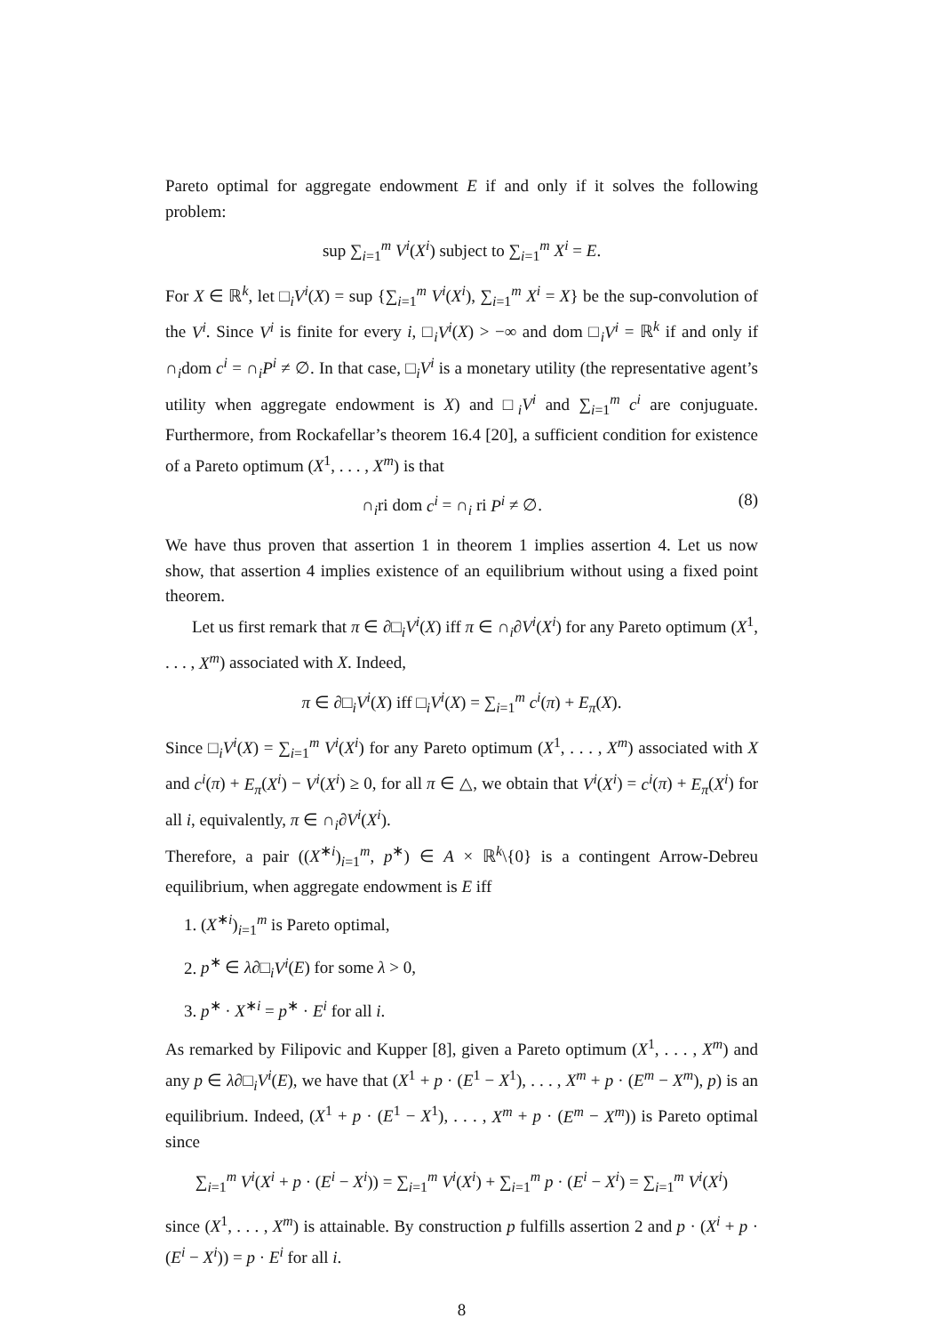Pareto optimal for aggregate endowment E if and only if it solves the following problem:
sup ∑<sub>i=1</sub><sup>m</sup> V<sup>i</sup>(X<sup>i</sup>) subject to ∑<sub>i=1</sub><sup>m</sup> X<sup>i</sup> = E.
For X ∈ ℝ<sup>k</sup>, let □<sub>i</sub>V<sup>i</sup>(X) = sup {∑<sub>i=1</sub><sup>m</sup> V<sup>i</sup>(X<sup>i</sup>), ∑<sub>i=1</sub><sup>m</sup> X<sup>i</sup> = X} be the sup-convolution of the V<sup>i</sup>. Since V<sup>i</sup> is finite for every i, □<sub>i</sub>V<sup>i</sup>(X) > −∞ and dom □<sub>i</sub>V<sup>i</sup> = ℝ<sup>k</sup> if and only if ∩<sub>i</sub>dom c<sup>i</sup> = ∩<sub>i</sub>P<sup>i</sup> ≠ ∅. In that case, □<sub>i</sub>V<sup>i</sup> is a monetary utility (the representative agent’s utility when aggregate endowment is X) and □<sub>i</sub>V<sup>i</sup> and ∑<sub>i=1</sub><sup>m</sup> c<sup>i</sup> are conjuguate. Furthermore, from Rockafellar’s theorem 16.4 [20], a sufficient condition for existence of a Pareto optimum (X<sup>1</sup>, . . . , X<sup>m</sup>) is that
∩<sub>i</sub>ri dom c<sup>i</sup> = ∩<sub>i</sub> ri P<sup>i</sup> ≠ ∅. (8)
We have thus proven that assertion 1 in theorem 1 implies assertion 4. Let us now show, that assertion 4 implies existence of an equilibrium without using a fixed point theorem.
Let us first remark that π ∈ ∂□<sub>i</sub>V<sup>i</sup>(X) iff π ∈ ∩<sub>i</sub>∂V<sup>i</sup>(X<sup>i</sup>) for any Pareto optimum (X<sup>1</sup>, . . . , X<sup>m</sup>) associated with X. Indeed,
π ∈ ∂□<sub>i</sub>V<sup>i</sup>(X) iff □<sub>i</sub>V<sup>i</sup>(X) = ∑<sub>i=1</sub><sup>m</sup> c<sup>i</sup>(π) + E<sub>π</sub>(X).
Since □<sub>i</sub>V<sup>i</sup>(X) = ∑<sub>i=1</sub><sup>m</sup> V<sup>i</sup>(X<sup>i</sup>) for any Pareto optimum (X<sup>1</sup>, . . . , X<sup>m</sup>) associated with X and c<sup>i</sup>(π) + E<sub>π</sub>(X<sup>i</sup>) − V<sup>i</sup>(X<sup>i</sup>) ≥ 0, for all π ∈ △, we obtain that V<sup>i</sup>(X<sup>i</sup>) = c<sup>i</sup>(π) + E<sub>π</sub>(X<sup>i</sup>) for all i, equivalently, π ∈ ∩<sub>i</sub>∂V<sup>i</sup>(X<sup>i</sup>).
Therefore, a pair ((X<sup>∗i</sup>)<sub>i=1</sub><sup>m</sup>, p<sup>∗</sup>) ∈ A × ℝ<sup>k</sup>\{0} is a contingent Arrow-Debreu equilibrium, when aggregate endowment is E iff
1. (X<sup>∗i</sup>)<sub>i=1</sub><sup>m</sup> is Pareto optimal,
2. p<sup>∗</sup> ∈ λ∂□<sub>i</sub>V<sup>i</sup>(E) for some λ > 0,
3. p<sup>∗</sup> · X<sup>∗i</sup> = p<sup>∗</sup> · E<sup>i</sup> for all i.
As remarked by Filipovic and Kupper [8], given a Pareto optimum (X<sup>1</sup>, . . . , X<sup>m</sup>) and any p ∈ λ∂□<sub>i</sub>V<sup>i</sup>(E), we have that (X<sup>1</sup> + p · (E<sup>1</sup> − X<sup>1</sup>), . . . , X<sup>m</sup> + p · (E<sup>m</sup> − X<sup>m</sup>), p) is an equilibrium. Indeed, (X<sup>1</sup> + p · (E<sup>1</sup> − X<sup>1</sup>), . . . , X<sup>m</sup> + p · (E<sup>m</sup> − X<sup>m</sup>)) is Pareto optimal since
∑<sub>i=1</sub><sup>m</sup> V<sup>i</sup>(X<sup>i</sup> + p · (E<sup>i</sup> − X<sup>i</sup>)) = ∑<sub>i=1</sub><sup>m</sup> V<sup>i</sup>(X<sup>i</sup>) + ∑<sub>i=1</sub><sup>m</sup> p · (E<sup>i</sup> − X<sup>i</sup>) = ∑<sub>i=1</sub><sup>m</sup> V<sup>i</sup>(X<sup>i</sup>)
since (X<sup>1</sup>, . . . , X<sup>m</sup>) is attainable. By construction p fulfills assertion 2 and p · (X<sup>i</sup> + p · (E<sup>i</sup> − X<sup>i</sup>)) = p · E<sup>i</sup> for all i.
8